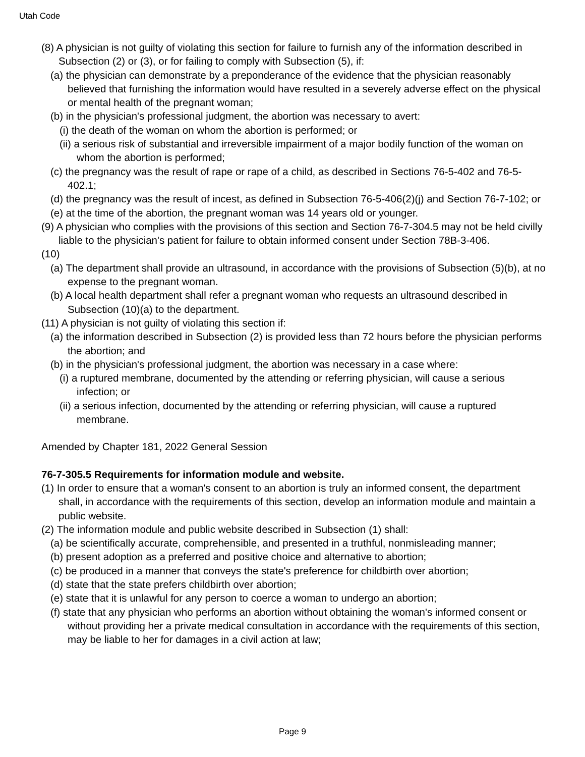Utah Code
(8) A physician is not guilty of violating this section for failure to furnish any of the information described in Subsection (2) or (3), or for failing to comply with Subsection (5), if:
(a) the physician can demonstrate by a preponderance of the evidence that the physician reasonably believed that furnishing the information would have resulted in a severely adverse effect on the physical or mental health of the pregnant woman;
(b) in the physician's professional judgment, the abortion was necessary to avert:
(i) the death of the woman on whom the abortion is performed; or
(ii) a serious risk of substantial and irreversible impairment of a major bodily function of the woman on whom the abortion is performed;
(c) the pregnancy was the result of rape or rape of a child, as described in Sections 76-5-402 and 76-5-402.1;
(d) the pregnancy was the result of incest, as defined in Subsection 76-5-406(2)(j) and Section 76-7-102; or
(e) at the time of the abortion, the pregnant woman was 14 years old or younger.
(9) A physician who complies with the provisions of this section and Section 76-7-304.5 may not be held civilly liable to the physician's patient for failure to obtain informed consent under Section 78B-3-406.
(10)
(a) The department shall provide an ultrasound, in accordance with the provisions of Subsection (5)(b), at no expense to the pregnant woman.
(b) A local health department shall refer a pregnant woman who requests an ultrasound described in Subsection (10)(a) to the department.
(11) A physician is not guilty of violating this section if:
(a) the information described in Subsection (2) is provided less than 72 hours before the physician performs the abortion; and
(b) in the physician's professional judgment, the abortion was necessary in a case where:
(i) a ruptured membrane, documented by the attending or referring physician, will cause a serious infection; or
(ii) a serious infection, documented by the attending or referring physician, will cause a ruptured membrane.
Amended by Chapter 181, 2022 General Session
76-7-305.5 Requirements for information module and website.
(1) In order to ensure that a woman's consent to an abortion is truly an informed consent, the department shall, in accordance with the requirements of this section, develop an information module and maintain a public website.
(2) The information module and public website described in Subsection (1) shall:
(a) be scientifically accurate, comprehensible, and presented in a truthful, nonmisleading manner;
(b) present adoption as a preferred and positive choice and alternative to abortion;
(c) be produced in a manner that conveys the state's preference for childbirth over abortion;
(d) state that the state prefers childbirth over abortion;
(e) state that it is unlawful for any person to coerce a woman to undergo an abortion;
(f) state that any physician who performs an abortion without obtaining the woman's informed consent or without providing her a private medical consultation in accordance with the requirements of this section, may be liable to her for damages in a civil action at law;
Page 9